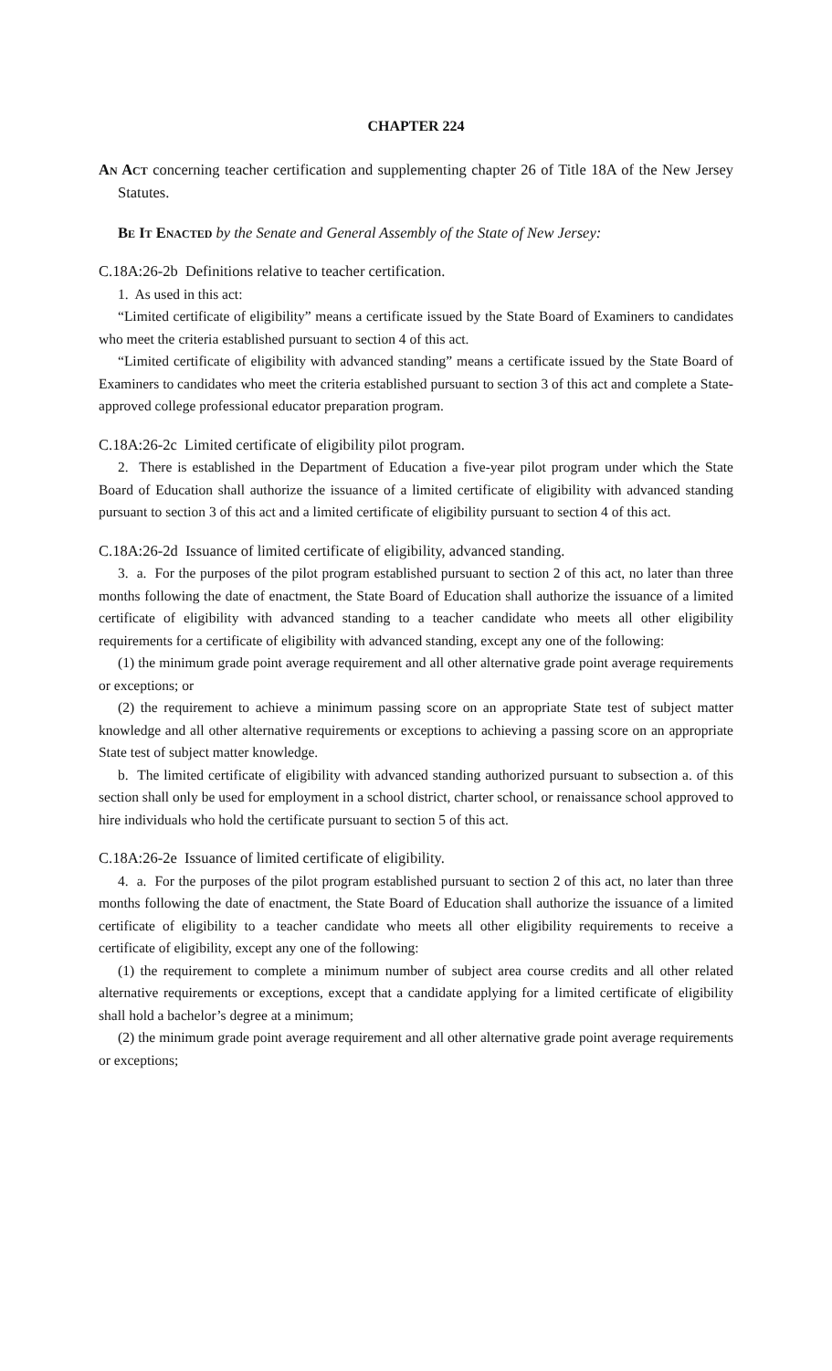CHAPTER 224
An Act concerning teacher certification and supplementing chapter 26 of Title 18A of the New Jersey Statutes.
Be It Enacted by the Senate and General Assembly of the State of New Jersey:
C.18A:26-2b Definitions relative to teacher certification.
1. As used in this act:
“Limited certificate of eligibility” means a certificate issued by the State Board of Examiners to candidates who meet the criteria established pursuant to section 4 of this act.
“Limited certificate of eligibility with advanced standing” means a certificate issued by the State Board of Examiners to candidates who meet the criteria established pursuant to section 3 of this act and complete a State-approved college professional educator preparation program.
C.18A:26-2c Limited certificate of eligibility pilot program.
2. There is established in the Department of Education a five-year pilot program under which the State Board of Education shall authorize the issuance of a limited certificate of eligibility with advanced standing pursuant to section 3 of this act and a limited certificate of eligibility pursuant to section 4 of this act.
C.18A:26-2d Issuance of limited certificate of eligibility, advanced standing.
3. a. For the purposes of the pilot program established pursuant to section 2 of this act, no later than three months following the date of enactment, the State Board of Education shall authorize the issuance of a limited certificate of eligibility with advanced standing to a teacher candidate who meets all other eligibility requirements for a certificate of eligibility with advanced standing, except any one of the following:
(1) the minimum grade point average requirement and all other alternative grade point average requirements or exceptions; or
(2) the requirement to achieve a minimum passing score on an appropriate State test of subject matter knowledge and all other alternative requirements or exceptions to achieving a passing score on an appropriate State test of subject matter knowledge.
b. The limited certificate of eligibility with advanced standing authorized pursuant to subsection a. of this section shall only be used for employment in a school district, charter school, or renaissance school approved to hire individuals who hold the certificate pursuant to section 5 of this act.
C.18A:26-2e Issuance of limited certificate of eligibility.
4. a. For the purposes of the pilot program established pursuant to section 2 of this act, no later than three months following the date of enactment, the State Board of Education shall authorize the issuance of a limited certificate of eligibility to a teacher candidate who meets all other eligibility requirements to receive a certificate of eligibility, except any one of the following:
(1) the requirement to complete a minimum number of subject area course credits and all other related alternative requirements or exceptions, except that a candidate applying for a limited certificate of eligibility shall hold a bachelor’s degree at a minimum;
(2) the minimum grade point average requirement and all other alternative grade point average requirements or exceptions;